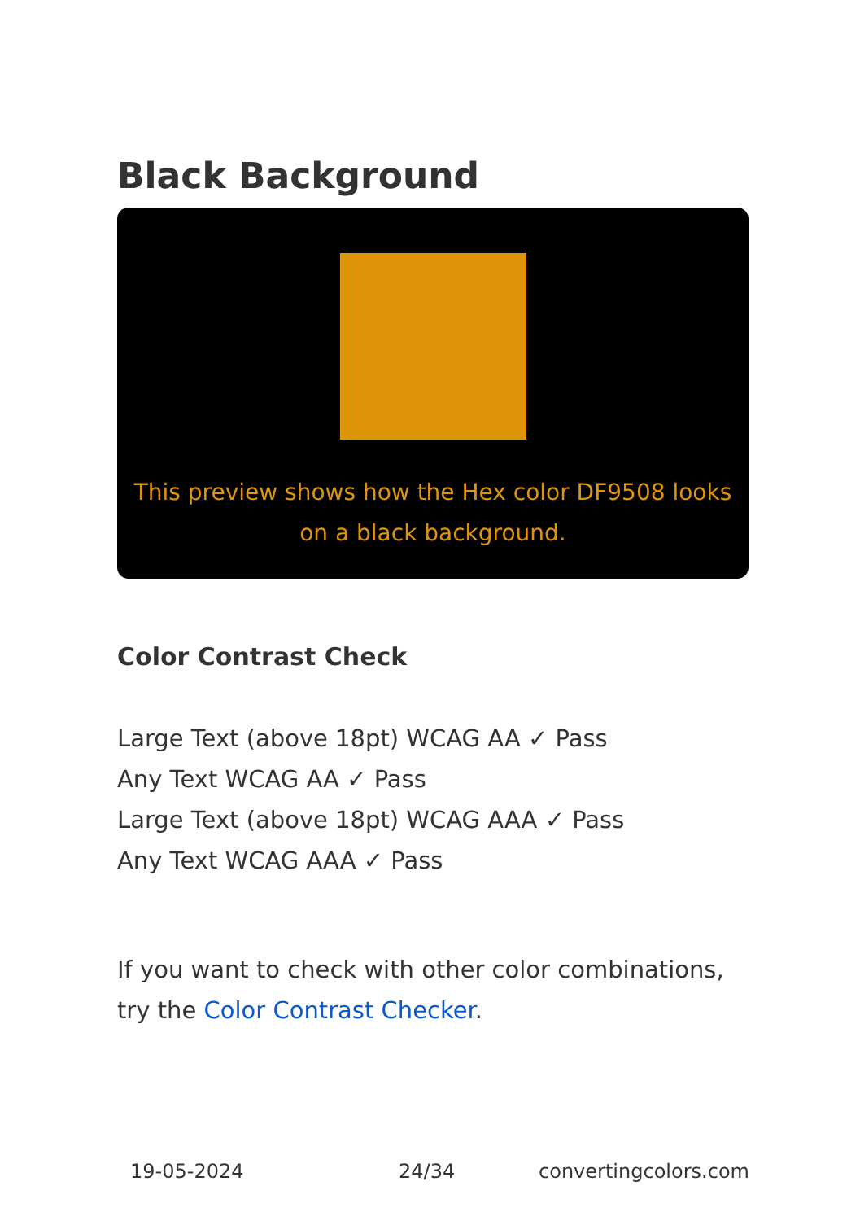Black Background
This preview shows how the Hex color DF9508 looks on a black background.
Color Contrast Check
Large Text (above 18pt) WCAG AA ✓ Pass
Any Text WCAG AA ✓ Pass
Large Text (above 18pt) WCAG AAA ✓ Pass
Any Text WCAG AAA ✓ Pass
If you want to check with other color combinations, try the Color Contrast Checker.
19-05-2024 24/34 convertingcolors.com